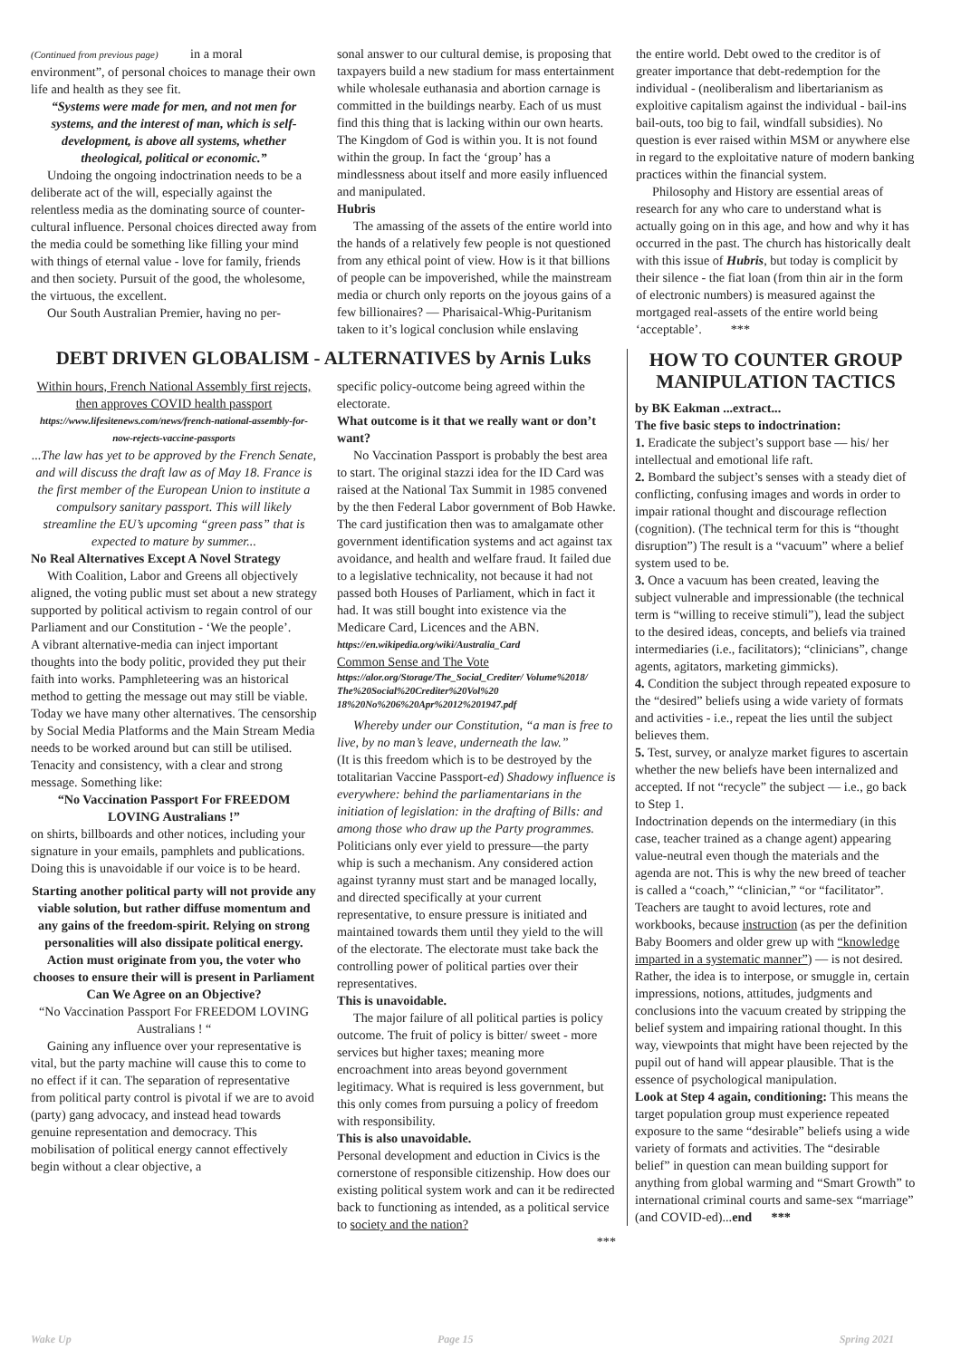(Continued from previous page) in a moral environment”, of personal choices to manage their own life and health as they see fit.
“Systems were made for men, and not men for systems, and the interest of man, which is self-development, is above all systems, whether theological, political or economic.”
Undoing the ongoing indoctrination needs to be a deliberate act of the will, especially against the relentless media as the dominating source of counter-cultural influence. Personal choices directed away from the media could be something like filling your mind with things of eternal value - love for family, friends and then society. Pursuit of the good, the wholesome, the virtuous, the excellent.
Our South Australian Premier, having no per-
sonal answer to our cultural demise, is proposing that taxpayers build a new stadium for mass entertainment while wholesale euthanasia and abortion carnage is committed in the buildings nearby. Each of us must find this thing that is lacking within our own hearts. The Kingdom of God is within you. It is not found within the group. In fact the ‘group’ has a mindlessness about itself and more easily influenced and manipulated.
Hubris
The amassing of the assets of the entire world into the hands of a relatively few people is not questioned from any ethical point of view. How is it that billions of people can be impoverished, while the mainstream media or church only reports on the joyous gains of a few billionaires? — Pharisaical-Whig-Puritanism taken to it’s logical conclusion while enslaving
DEBT DRIVEN GLOBALISM - ALTERNATIVES by Arnis Luks
Within hours, French National Assembly first rejects, then approves COVID health passport
https://www.lifesitenews.com/news/french-national-assembly-for-now-rejects-vaccine-passports
...The law has yet to be approved by the French Senate, and will discuss the draft law as of May 18. France is the first member of the European Union to institute a compulsory sanitary passport. This will likely streamline the EU’s upcoming “green pass” that is expected to mature by summer...
No Real Alternatives Except A Novel Strategy
With Coalition, Labor and Greens all objectively aligned, the voting public must set about a new strategy supported by political activism to regain control of our Parliament and our Constitution - ‘We the people’.
A vibrant alternative-media can inject important thoughts into the body politic, provided they put their faith into works. Pamphleteering was an historical method to getting the message out may still be viable. Today we have many other alternatives. The censorship by Social Media Platforms and the Main Stream Media needs to be worked around but can still be utilised. Tenacity and consistency, with a clear and strong message. Something like:
“No Vaccination Passport For FREEDOM LOVING Australians !”
on shirts, billboards and other notices, including your signature in your emails, pamphlets and publications. Doing this is unavoidable if our voice is to be heard.
Starting another political party will not provide any viable solution, but rather diffuse momentum and any gains of the freedom-spirit. Relying on strong personalities will also dissipate political energy. Action must originate from you, the voter who chooses to ensure their will is present in Parliament
Can We Agree on an Objective?
“No Vaccination Passport For FREEDOM LOVING Australians ! “
Gaining any influence over your representative is vital, but the party machine will cause this to come to no effect if it can. The separation of representative from political party control is pivotal if we are to avoid (party) gang advocacy, and instead head towards genuine representation and democracy. This mobilisation of political energy cannot effectively begin without a clear objective, a
specific policy-outcome being agreed within the electorate.
What outcome is it that we really want or don’t want?
No Vaccination Passport is probably the best area to start. The original stazzi idea for the ID Card was raised at the National Tax Summit in 1985 convened by the then Federal Labor government of Bob Hawke. The card justification then was to amalgamate other government identification systems and act against tax avoidance, and health and welfare fraud. It failed due to a legislative technicality, not because it had not passed both Houses of Parliament, which in fact it had. It was still bought into existence via the Medicare Card, Licences and the ABN.
https://en.wikipedia.org/wiki/Australia_Card
Common Sense and The Vote
https://alor.org/Storage/The_Social_Crediter/ Volume%2018/ The%20Social%20Crediter%20Vol%20 18%20No%206%20Apr%2012%201947.pdf
Whereby under our Constitution, “a man is free to live, by no man’s leave, underneath the law.”
(It is this freedom which is to be destroyed by the totalitarian Vaccine Passport-ed) Shadowy influence is everywhere: behind the parliamentarians in the initiation of legislation: in the drafting of Bills: and among those who draw up the Party programmes. Politicians only ever yield to pressure—the party whip is such a mechanism. Any considered action against tyranny must start and be managed locally, and directed specifically at your current representative, to ensure pressure is initiated and maintained towards them until they yield to the will of the electorate. The electorate must take back the controlling power of political parties over their representatives.
This is unavoidable.
The major failure of all political parties is policy outcome. The fruit of policy is bitter/ sweet - more services but higher taxes; meaning more encroachment into areas beyond government legitimacy. What is required is less government, but this only comes from pursuing a policy of freedom with responsibility.
This is also unavoidable.
Personal development and eduction in Civics is the cornerstone of responsible citizenship. How does our existing political system work and can it be redirected back to functioning as intended, as a political service to society and the nation?
***
the entire world. Debt owed to the creditor is of greater importance that debt-redemption for the individual - (neoliberalism and libertarianism as exploitive capitalism against the individual - bail-ins bail-outs, too big to fail, windfall subsidies). No question is ever raised within MSM or anywhere else in regard to the exploitative nature of modern banking practices within the financial system.
Philosophy and History are essential areas of research for any who care to understand what is actually going on in this age, and how and why it has occurred in the past. The church has historically dealt with this issue of Hubris, but today is complicit by their silence - the fiat loan (from thin air in the form of electronic numbers) is measured against the mortgaged real-assets of the entire world being ‘acceptable’. ***
HOW TO COUNTER GROUP MANIPULATION TACTICS
by BK Eakman ...extract...
The five basic steps to indoctrination:
1. Eradicate the subject’s support base — his/ her intellectual and emotional life raft.
2. Bombard the subject’s senses with a steady diet of conflicting, confusing images and words in order to impair rational thought and discourage reflection (cognition). (The technical term for this is “thought disruption”) The result is a “vacuum” where a belief system used to be.
3. Once a vacuum has been created, leaving the subject vulnerable and impressionable (the technical term is “willing to receive stimuli”), lead the subject to the desired ideas, concepts, and beliefs via trained intermediaries (i.e., facilitators); “clinicians”, change agents, agitators, marketing gimmicks).
4. Condition the subject through repeated exposure to the “desired” beliefs using a wide variety of formats and activities - i.e., repeat the lies until the subject believes them.
5. Test, survey, or analyze market figures to ascertain whether the new beliefs have been internalized and accepted. If not “recycle” the subject — i.e., go back to Step 1.
Indoctrination depends on the intermediary (in this case, teacher trained as a change agent) appearing value-neutral even though the materials and the agenda are not. This is why the new breed of teacher is called a “coach,” “clinician,” “or “facilitator”. Teachers are taught to avoid lectures, rote and workbooks, because instruction (as per the definition Baby Boomers and older grew up with “knowledge imparted in a systematic manner”) — is not desired.
Rather, the idea is to interpose, or smuggle in, certain impressions, notions, attitudes, judgments and conclusions into the vacuum created by stripping the belief system and impairing rational thought. In this way, viewpoints that might have been rejected by the pupil out of hand will appear plausible. That is the essence of psychological manipulation.
Look at Step 4 again, conditioning: This means the target population group must experience repeated exposure to the same “desirable” beliefs using a wide variety of formats and activities. The “desirable belief” in question can mean building support for anything from global warming and “Smart Growth” to international criminal courts and same-sex “marriage” (and COVID-ed)...end ***
Wake Up Page 15 Spring 2021